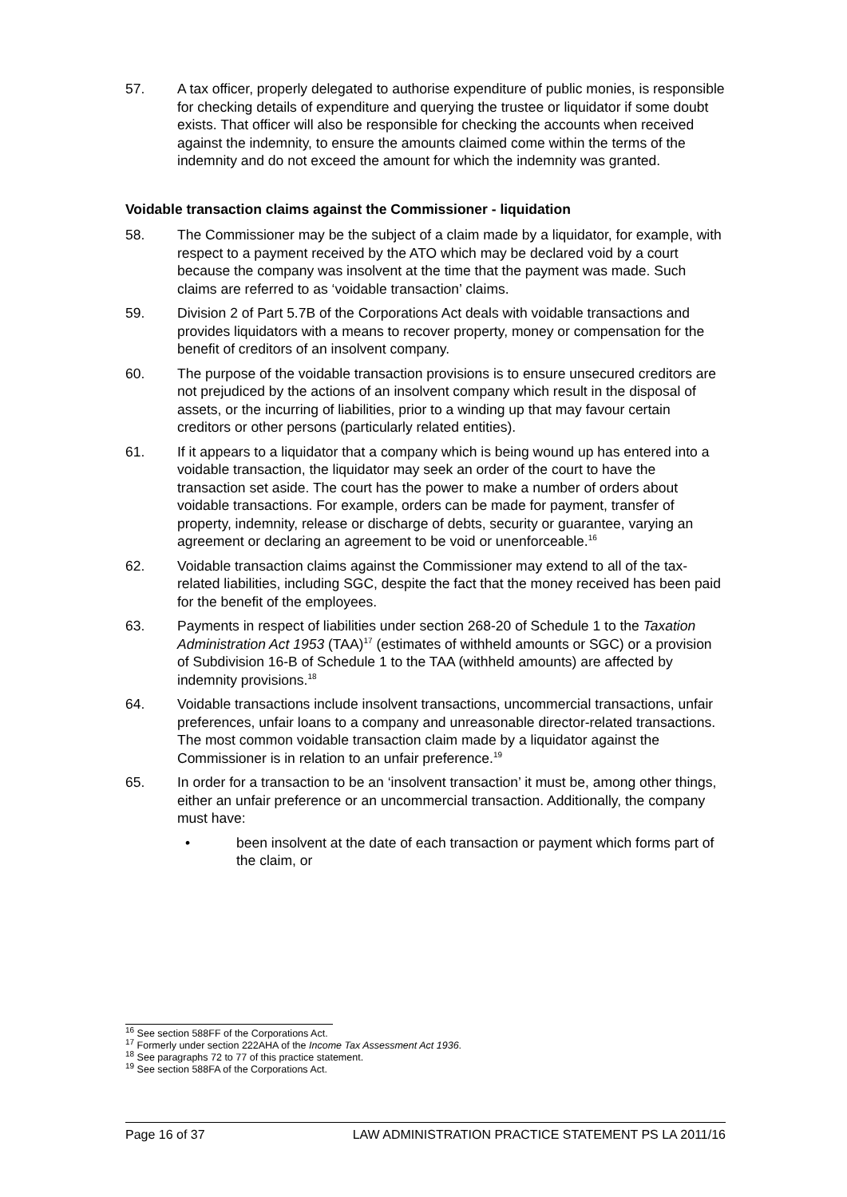57. A tax officer, properly delegated to authorise expenditure of public monies, is responsible for checking details of expenditure and querying the trustee or liquidator if some doubt exists. That officer will also be responsible for checking the accounts when received against the indemnity, to ensure the amounts claimed come within the terms of the indemnity and do not exceed the amount for which the indemnity was granted.
Voidable transaction claims against the Commissioner - liquidation
58. The Commissioner may be the subject of a claim made by a liquidator, for example, with respect to a payment received by the ATO which may be declared void by a court because the company was insolvent at the time that the payment was made. Such claims are referred to as ‘voidable transaction’ claims.
59. Division 2 of Part 5.7B of the Corporations Act deals with voidable transactions and provides liquidators with a means to recover property, money or compensation for the benefit of creditors of an insolvent company.
60. The purpose of the voidable transaction provisions is to ensure unsecured creditors are not prejudiced by the actions of an insolvent company which result in the disposal of assets, or the incurring of liabilities, prior to a winding up that may favour certain creditors or other persons (particularly related entities).
61. If it appears to a liquidator that a company which is being wound up has entered into a voidable transaction, the liquidator may seek an order of the court to have the transaction set aside. The court has the power to make a number of orders about voidable transactions. For example, orders can be made for payment, transfer of property, indemnity, release or discharge of debts, security or guarantee, varying an agreement or declaring an agreement to be void or unenforceable.<sup>16</sup>
62. Voidable transaction claims against the Commissioner may extend to all of the tax-related liabilities, including SGC, despite the fact that the money received has been paid for the benefit of the employees.
63. Payments in respect of liabilities under section 268-20 of Schedule 1 to the Taxation Administration Act 1953 (TAA)<sup>17</sup> (estimates of withheld amounts or SGC) or a provision of Subdivision 16-B of Schedule 1 to the TAA (withheld amounts) are affected by indemnity provisions.<sup>18</sup>
64. Voidable transactions include insolvent transactions, uncommercial transactions, unfair preferences, unfair loans to a company and unreasonable director-related transactions. The most common voidable transaction claim made by a liquidator against the Commissioner is in relation to an unfair preference.<sup>19</sup>
65. In order for a transaction to be an ‘insolvent transaction’ it must be, among other things, either an unfair preference or an uncommercial transaction. Additionally, the company must have:
• been insolvent at the date of each transaction or payment which forms part of the claim, or
<sup>16</sup> See section 588FF of the Corporations Act.
<sup>17</sup> Formerly under section 222AHA of the Income Tax Assessment Act 1936.
<sup>18</sup> See paragraphs 72 to 77 of this practice statement.
<sup>19</sup> See section 588FA of the Corporations Act.
Page 16 of 37 LAW ADMINISTRATION PRACTICE STATEMENT PS LA 2011/16